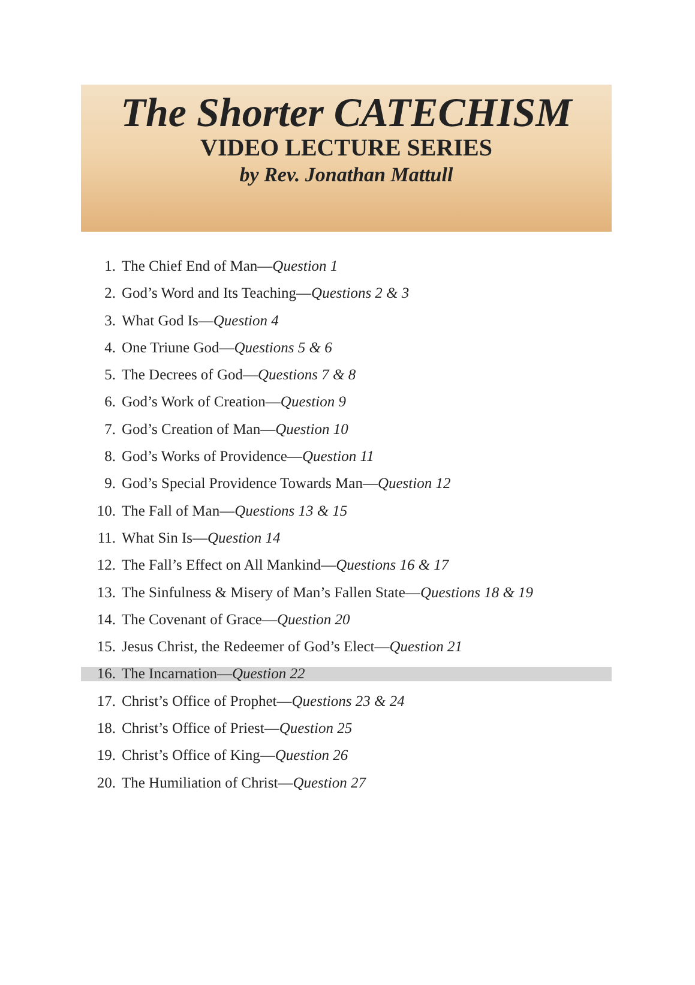The Shorter CATECHISM
VIDEO LECTURE SERIES
by Rev. Jonathan Mattull
1. The Chief End of Man—Question 1
2. God’s Word and Its Teaching—Questions 2 & 3
3. What God Is—Question 4
4. One Triune God—Questions 5 & 6
5. The Decrees of God—Questions 7 & 8
6. God’s Work of Creation—Question 9
7. God’s Creation of Man—Question 10
8. God’s Works of Providence—Question 11
9. God’s Special Providence Towards Man—Question 12
10. The Fall of Man—Questions 13 & 15
11. What Sin Is—Question 14
12. The Fall’s Effect on All Mankind—Questions 16 & 17
13. The Sinfulness & Misery of Man’s Fallen State—Questions 18 & 19
14. The Covenant of Grace—Question 20
15. Jesus Christ, the Redeemer of God’s Elect—Question 21
16. The Incarnation—Question 22
17. Christ’s Office of Prophet—Questions 23 & 24
18. Christ’s Office of Priest—Question 25
19. Christ’s Office of King—Question 26
20. The Humiliation of Christ—Question 27